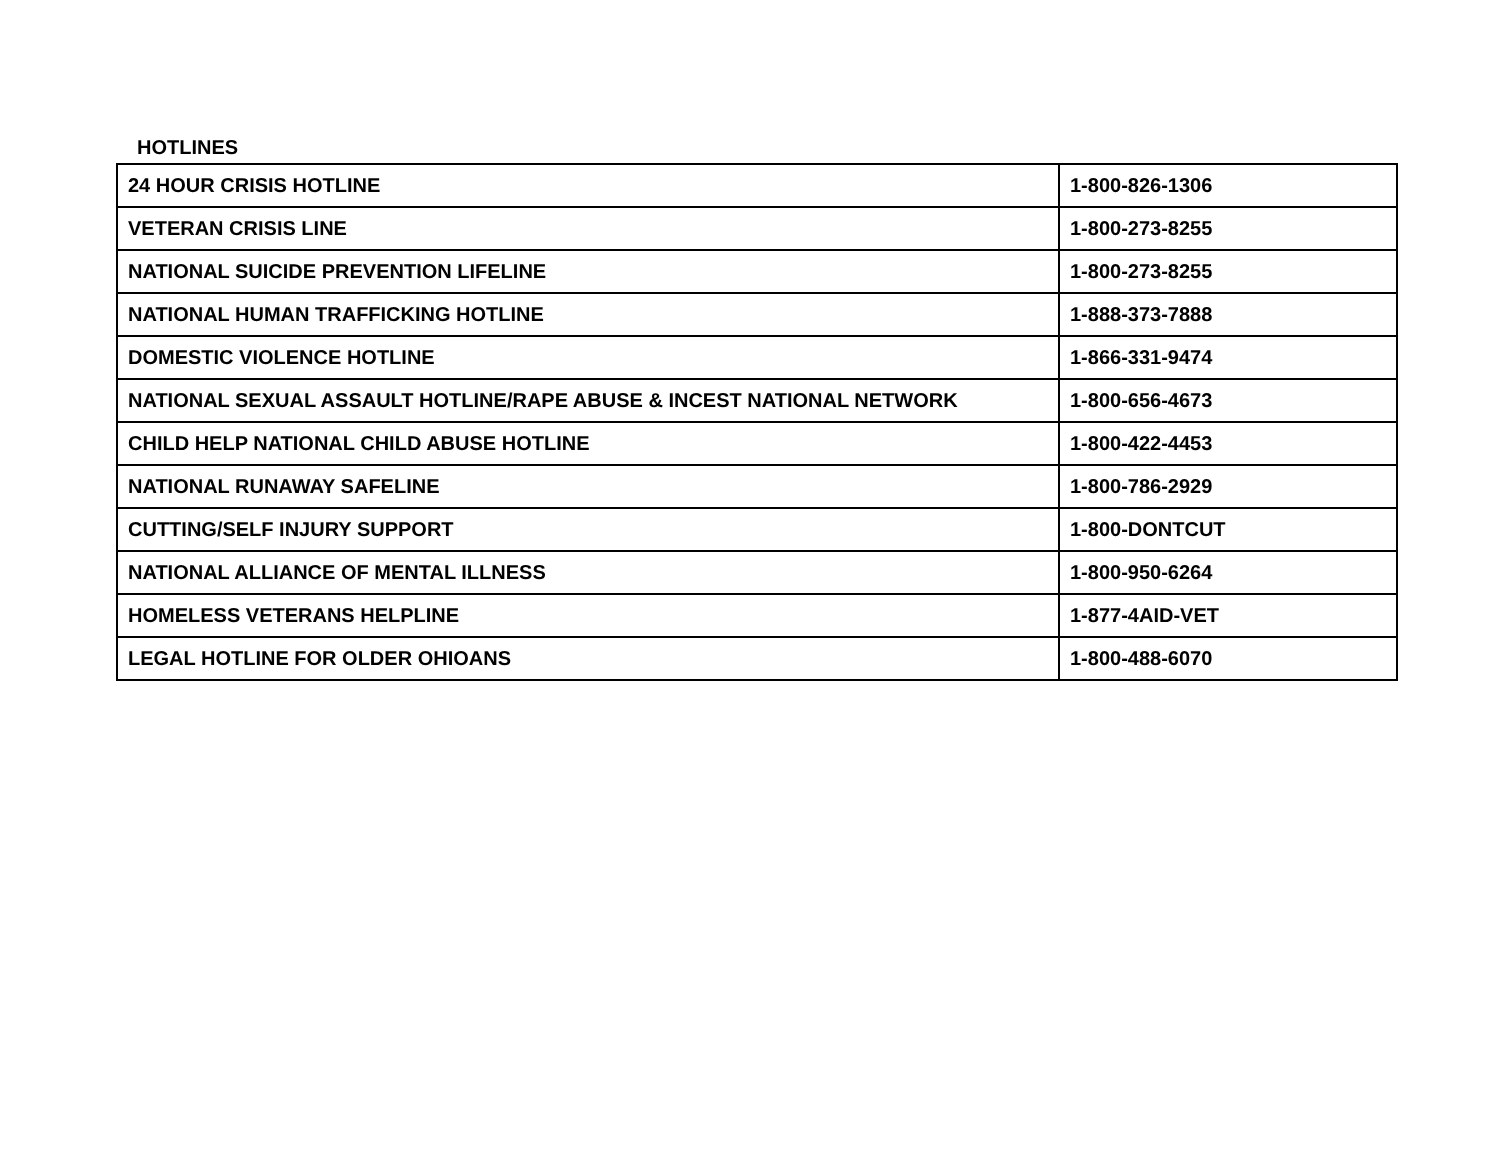HOTLINES
| 24 HOUR CRISIS HOTLINE | 1-800-826-1306 |
| VETERAN CRISIS LINE | 1-800-273-8255 |
| NATIONAL SUICIDE PREVENTION LIFELINE | 1-800-273-8255 |
| NATIONAL HUMAN TRAFFICKING HOTLINE | 1-888-373-7888 |
| DOMESTIC VIOLENCE HOTLINE | 1-866-331-9474 |
| NATIONAL SEXUAL ASSAULT HOTLINE/RAPE ABUSE & INCEST NATIONAL NETWORK | 1-800-656-4673 |
| CHILD HELP NATIONAL CHILD ABUSE HOTLINE | 1-800-422-4453 |
| NATIONAL RUNAWAY SAFELINE | 1-800-786-2929 |
| CUTTING/SELF INJURY SUPPORT | 1-800-DONTCUT |
| NATIONAL ALLIANCE OF MENTAL ILLNESS | 1-800-950-6264 |
| HOMELESS VETERANS HELPLINE | 1-877-4AID-VET |
| LEGAL HOTLINE FOR OLDER OHIOANS | 1-800-488-6070 |